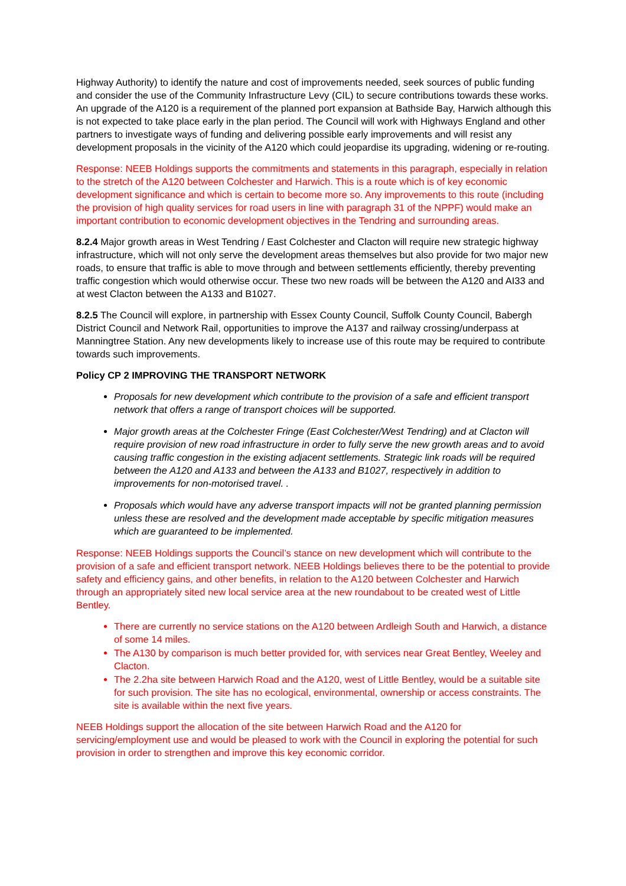Highway Authority) to identify the nature and cost of improvements needed, seek sources of public funding and consider the use of the Community Infrastructure Levy (CIL) to secure contributions towards these works. An upgrade of the A120 is a requirement of the planned port expansion at Bathside Bay, Harwich although this is not expected to take place early in the plan period. The Council will work with Highways England and other partners to investigate ways of funding and delivering possible early improvements and will resist any development proposals in the vicinity of the A120 which could jeopardise its upgrading, widening or re-routing.
Response: NEEB Holdings supports the commitments and statements in this paragraph, especially in relation to the stretch of the A120 between Colchester and Harwich. This is a route which is of key economic development significance and which is certain to become more so. Any improvements to this route (including the provision of high quality services for road users in line with paragraph 31 of the NPPF) would make an important contribution to economic development objectives in the Tendring and surrounding areas.
8.2.4 Major growth areas in West Tendring / East Colchester and Clacton will require new strategic highway infrastructure, which will not only serve the development areas themselves but also provide for two major new roads, to ensure that traffic is able to move through and between settlements efficiently, thereby preventing traffic congestion which would otherwise occur. These two new roads will be between the A120 and AI33 and at west Clacton between the A133 and B1027.
8.2.5 The Council will explore, in partnership with Essex County Council, Suffolk County Council, Babergh District Council and Network Rail, opportunities to improve the A137 and railway crossing/underpass at Manningtree Station. Any new developments likely to increase use of this route may be required to contribute towards such improvements.
Policy CP 2 IMPROVING THE TRANSPORT NETWORK
Proposals for new development which contribute to the provision of a safe and efficient transport network that offers a range of transport choices will be supported.
Major growth areas at the Colchester Fringe (East Colchester/West Tendring) and at Clacton will require provision of new road infrastructure in order to fully serve the new growth areas and to avoid causing traffic congestion in the existing adjacent settlements. Strategic link roads will be required between the A120 and A133 and between the A133 and B1027, respectively in addition to improvements for non-motorised travel. .
Proposals which would have any adverse transport impacts will not be granted planning permission unless these are resolved and the development made acceptable by specific mitigation measures which are guaranteed to be implemented.
Response: NEEB Holdings supports the Council’s stance on new development which will contribute to the provision of a safe and efficient transport network. NEEB Holdings believes there to be the potential to provide safety and efficiency gains, and other benefits, in relation to the A120 between Colchester and Harwich through an appropriately sited new local service area at the new roundabout to be created west of Little Bentley.
There are currently no service stations on the A120 between Ardleigh South and Harwich, a distance of some 14 miles.
The A130 by comparison is much better provided for, with services near Great Bentley, Weeley and Clacton.
The 2.2ha site between Harwich Road and the A120, west of Little Bentley, would be a suitable site for such provision. The site has no ecological, environmental, ownership or access constraints. The site is available within the next five years.
NEEB Holdings support the allocation of the site between Harwich Road and the A120 for servicing/employment use and would be pleased to work with the Council in exploring the potential for such provision in order to strengthen and improve this key economic corridor.